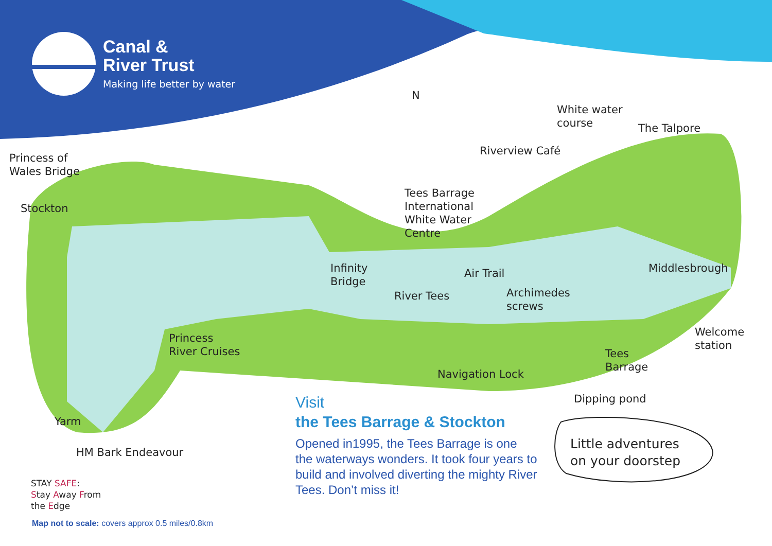Canal &
River Trust
Making life better by water
N
Princess of
Wales Bridge
Stockton
White water
course
The Talpore
Riverview Café
Tees Barrage
International
White Water
Centre
Infinity
Bridge
Air Trail Middlesbrough
River Tees
Archimedes
screws
Welcome
station
Princess
River Cruises
Tees
Barrage
Navigation Lock
Dipping pond
Yarm
HM Bark Endeavour
Little adventures
on your doorstep
STAY SAFE:
Stay Away From
the Edge
Visit
the Tees Barrage & Stockton
Opened in1995, the Tees Barrage is one the waterways wonders. It took four years to build and involved diverting the mighty River Tees. Don’t miss it!
Map not to scale: covers approx 0.5 miles/0.8km